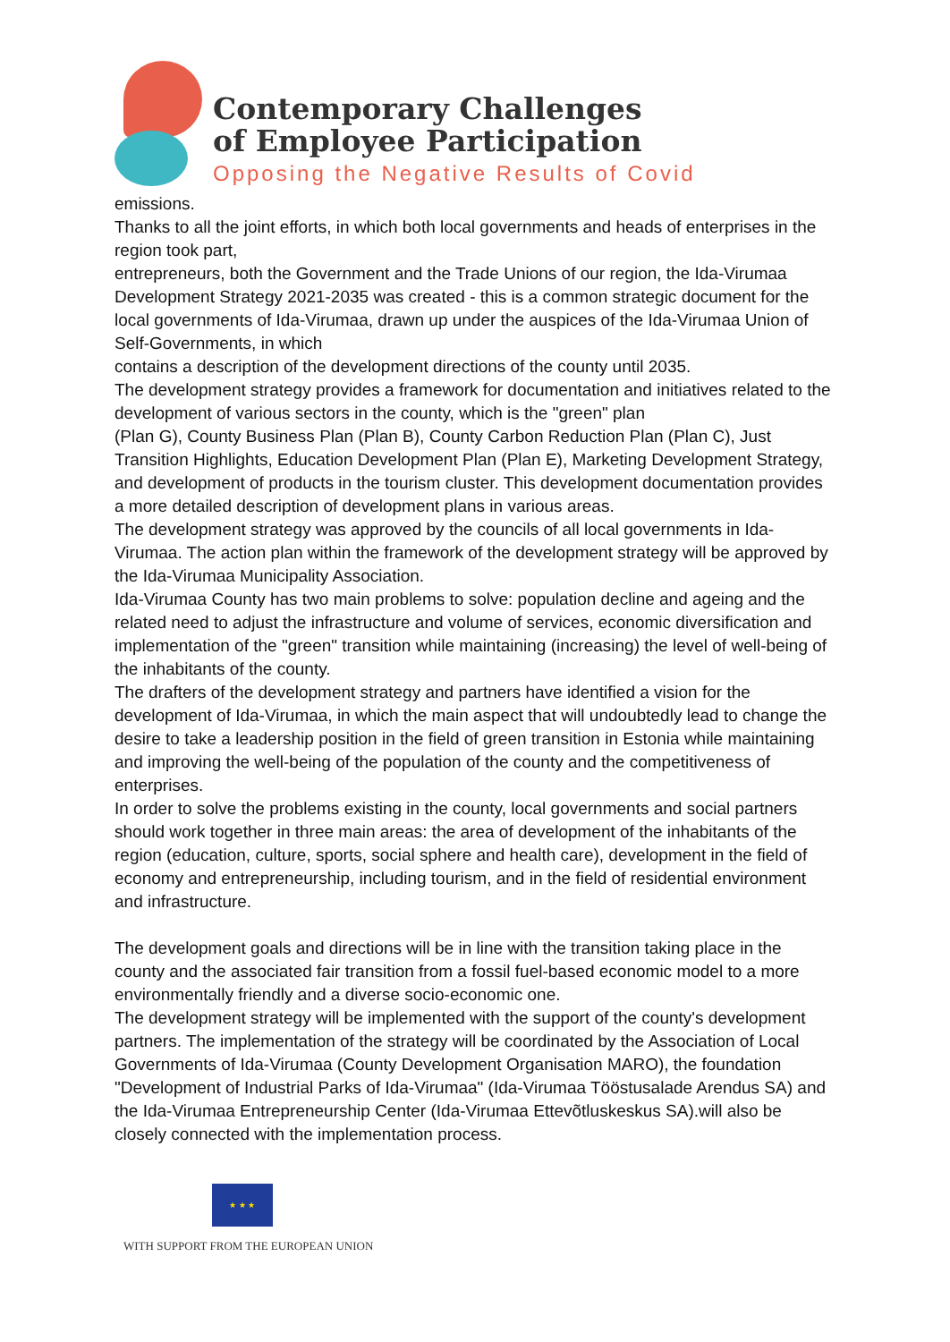Contemporary Challenges
of Employee Participation
Opposing the Negative Results of Covid
emissions.
Thanks to all the joint efforts, in which both local governments and heads of enterprises in the region took part,
entrepreneurs, both the Government and the Trade Unions of our region, the Ida-Virumaa Development Strategy 2021-2035 was created - this is a common strategic document for the local governments of Ida-Virumaa, drawn up under the auspices of the Ida-Virumaa Union of Self-Governments, in which
contains a description of the development directions of the county until 2035.
The development strategy provides a framework for documentation and initiatives related to the development of various sectors in the county, which is the "green" plan
(Plan G), County Business Plan (Plan B), County Carbon Reduction Plan (Plan C), Just Transition Highlights, Education Development Plan (Plan E), Marketing Development Strategy, and development of products in the tourism cluster. This development documentation provides a more detailed description of development plans in various areas.
The development strategy was approved by the councils of all local governments in Ida-Virumaa. The action plan within the framework of the development strategy will be approved by the Ida-Virumaa Municipality Association.
Ida-Virumaa County has two main problems to solve: population decline and ageing and the related need to adjust the infrastructure and volume of services, economic diversification and implementation of the "green" transition while maintaining (increasing) the level of well-being of the inhabitants of the county.
The drafters of the development strategy and partners have identified a vision for the development of Ida-Virumaa, in which the main aspect that will undoubtedly lead to change the desire to take a leadership position in the field of green transition in Estonia while maintaining and improving the well-being of the population of the county and the competitiveness of enterprises.
In order to solve the problems existing in the county, local governments and social partners should work together in three main areas: the area of development of the inhabitants of the region (education, culture, sports, social sphere and health care), development in the field of economy and entrepreneurship, including tourism, and in the field of residential environment and infrastructure.
The development goals and directions will be in line with the transition taking place in the county and the associated fair transition from a fossil fuel-based economic model to a more environmentally friendly and a diverse socio-economic one.
The development strategy will be implemented with the support of the county's development partners. The implementation of the strategy will be coordinated by the Association of Local Governments of Ida-Virumaa (County Development Organisation MARO), the foundation "Development of Industrial Parks of Ida-Virumaa" (Ida-Virumaa Tööstusalade Arendus SA) and the Ida-Virumaa Entrepreneurship Center (Ida-Virumaa Ettevõtluskeskus SA).will also be closely connected with the implementation process.
★ ★ ★
WITH SUPPORT FROM THE EUROPEAN UNION